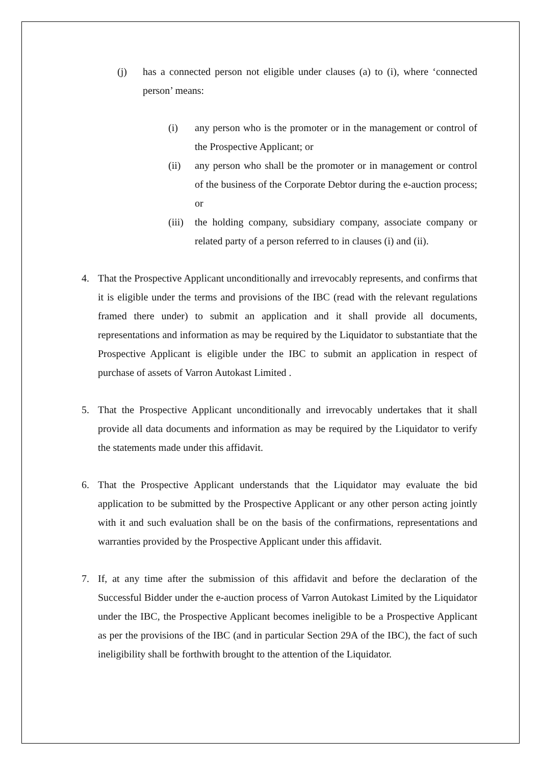(j) has a connected person not eligible under clauses (a) to (i), where ‘connected person’ means:
(i) any person who is the promoter or in the management or control of the Prospective Applicant; or
(ii) any person who shall be the promoter or in management or control of the business of the Corporate Debtor during the e-auction process; or
(iii)
the holding company, subsidiary company, associate company or related party of a person referred to in clauses (i) and (ii).
4. That the Prospective Applicant unconditionally and irrevocably represents, and confirms that it is eligible under the terms and provisions of the IBC (read with the relevant regulations framed there under) to submit an application and it shall provide all documents, representations and information as may be required by the Liquidator to substantiate that the Prospective Applicant is eligible under the IBC to submit an application in respect of purchase of assets of Varron Autokast Limited .
5. That the Prospective Applicant unconditionally and irrevocably undertakes that it shall provide all data documents and information as may be required by the Liquidator to verify the statements made under this affidavit.
6. That the Prospective Applicant understands that the Liquidator may evaluate the bid application to be submitted by the Prospective Applicant or any other person acting jointly with it and such evaluation shall be on the basis of the confirmations, representations and warranties provided by the Prospective Applicant under this affidavit.
7. If, at any time after the submission of this affidavit and before the declaration of the Successful Bidder under the e-auction process of Varron Autokast Limited by the Liquidator under the IBC, the Prospective Applicant becomes ineligible to be a Prospective Applicant as per the provisions of the IBC (and in particular Section 29A of the IBC), the fact of such ineligibility shall be forthwith brought to the attention of the Liquidator.